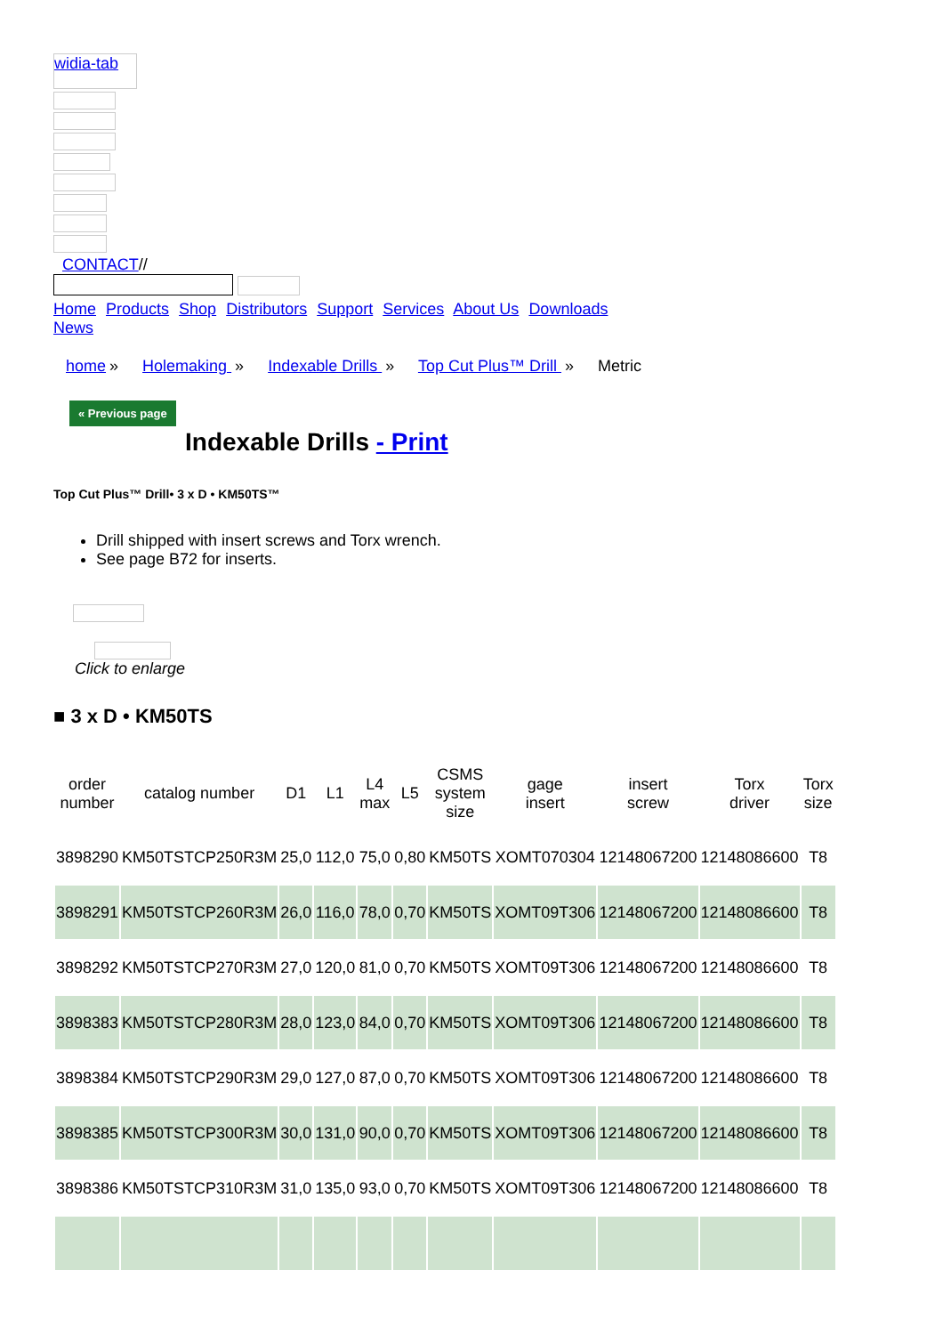widia-tab
CONTACT//
Home Products Shop Distributors Support Services About Us Downloads
News
home » Holemaking » Indexable Drills » Top Cut Plus™ Drill » Metric
« Previous page
Indexable Drills - Print
Top Cut Plus™ Drill• 3 x D • KM50TS™
Drill shipped with insert screws and Torx wrench.
See page B72 for inserts.
Click to enlarge
■ 3 x D • KM50TS
| order number | catalog number | D1 | L1 | L4 max | L5 | CSMS system size | gage insert | insert screw | Torx driver | Torx size |
| --- | --- | --- | --- | --- | --- | --- | --- | --- | --- | --- |
| 3898290 | KM50TSTCP250R3M | 25,0 | 112,0 | 75,0 | 0,80 | KM50TS | XOMT070304 | 12148067200 | 12148086600 | T8 |
| 3898291 | KM50TSTCP260R3M | 26,0 | 116,0 | 78,0 | 0,70 | KM50TS | XOMT09T306 | 12148067200 | 12148086600 | T8 |
| 3898292 | KM50TSTCP270R3M | 27,0 | 120,0 | 81,0 | 0,70 | KM50TS | XOMT09T306 | 12148067200 | 12148086600 | T8 |
| 3898383 | KM50TSTCP280R3M | 28,0 | 123,0 | 84,0 | 0,70 | KM50TS | XOMT09T306 | 12148067200 | 12148086600 | T8 |
| 3898384 | KM50TSTCP290R3M | 29,0 | 127,0 | 87,0 | 0,70 | KM50TS | XOMT09T306 | 12148067200 | 12148086600 | T8 |
| 3898385 | KM50TSTCP300R3M | 30,0 | 131,0 | 90,0 | 0,70 | KM50TS | XOMT09T306 | 12148067200 | 12148086600 | T8 |
| 3898386 | KM50TSTCP310R3M | 31,0 | 135,0 | 93,0 | 0,70 | KM50TS | XOMT09T306 | 12148067200 | 12148086600 | T8 |